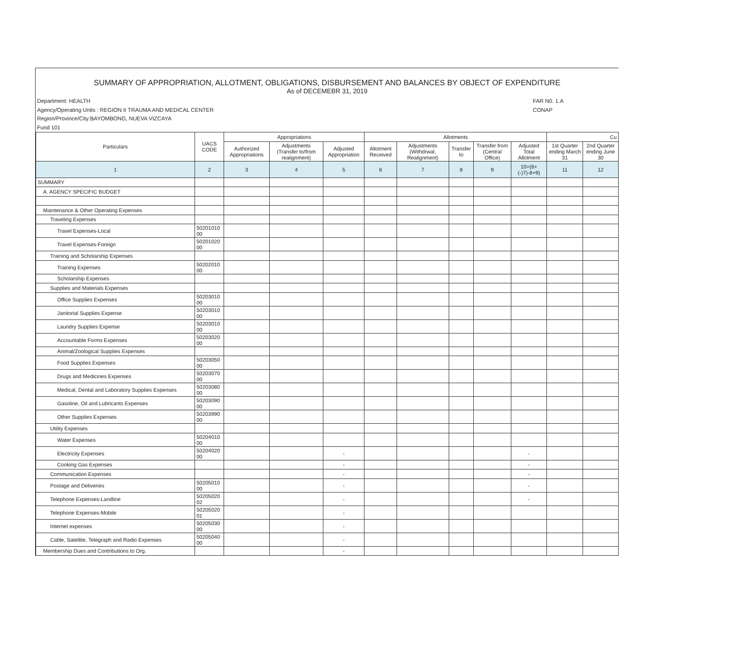SUMMARY OF APPROPRIATION, ALLOTMENT, OBLIGATIONS, DISBURSEMENT AND BALANCES BY OBJECT OF EXPENDITURE
As of DECEMEBR 31, 2019
Department: HEALTH
Agency/Operating Units : REGION II TRAUMA AND MEDICAL CENTER
Region/Province/City:BAYOMBONG, NUEVA VIZCAYA
Fund 101
FAR N0. 1.A
CONAP
| Particulars | UACS CODE | Appropriations | | | Allotments | | | | | Cu | |
| --- | --- | --- | --- | --- | --- | --- | --- | --- | --- | --- | --- |
| | | Authorized Appropriations | Adjustments (Transfer to/from realignment) | Adjusted Appropriation | Allotment Received | Adjustments (Withdrwal, Realignment) | Transfer to | Transfer from (Central Office) | Adjusted Total Allotment | 1st Quarter ending March 31 | 2nd Quarter ending June 30 |
| 1 | 2 | 3 | 4 | 5 | 6 | 7 | 8 | 9 | 10=(6+(-)7)-8+9) | 11 | 12 |
| SUMMARY | | | | | | | | | | | |
| A. AGENCY SPECIFIC BUDGET | | | | | | | | | | | |
| Maintenance & Other Operating Expenses | | | | | | | | | | | |
| Traveling Expenses | | | | | | | | | | | |
| Travel Expenses-Local | 50201010 00 | | | | | | | | | | |
| Travel Expenses-Foreign | 50201020 00 | | | | | | | | | | |
| Training and Scholarship Expenses | | | | | | | | | | | |
| Training Expenses | 50202010 00 | | | | | | | | | | |
| Scholarship Expenses | | | | | | | | | | | |
| Supplies and Materials Expenses | | | | | | | | | | | |
| Office Supplies Expenses | 50203010 00 | | | | | | | | | | |
| Janitorial Supplies Expense | 50203010 00 | | | | | | | | | | |
| Laundry Supplies Expense | 50203010 00 | | | | | | | | | | |
| Accountable Forms Expenses | 50203020 00 | | | | | | | | | | |
| Animal/Zoological Supplies Expenses | | | | | | | | | | | |
| Food Supplies Expenses | 50203050 00 | | | | | | | | | | |
| Drugs and Medicines Expenses | 50203070 00 | | | | | | | | | | |
| Medical, Dental and Laboratory Supplies Expenses | 50203080 00 | | | | | | | | | | |
| Gasoline, Oil and Lubricants Expenses | 50203090 00 | | | | | | | | | | |
| Other Supplies Expenses | 50203990 00 | | | | | | | | | | |
| Utility Expenses | | | | | | | | | | | |
| Water Expenses | 50204010 00 | | | | | | | | | | |
| Electricity Expenses | 50204020 00 | | | - | | | | | - | | |
| Cooking Gas Expenses | | | | - | | | | | - | | |
| Communication Expenses | | | | - | | | | | - | | |
| Postage and Deliveries | 50205010 00 | | | - | | | | | - | | |
| Telephone Expenses-Landline | 50205020 02 | | | - | | | | | - | | |
| Telephone Expenses-Mobile | 50205020 01 | | | - | | | | | | | |
| Internet expenses | 50205030 00 | | | - | | | | | | | |
| Cable, Satellite, Telegraph and Radio Expenses | 50205040 00 | | | - | | | | | | | |
| Membership Dues and Contributions to Org. | | | | - | | | | | | | |